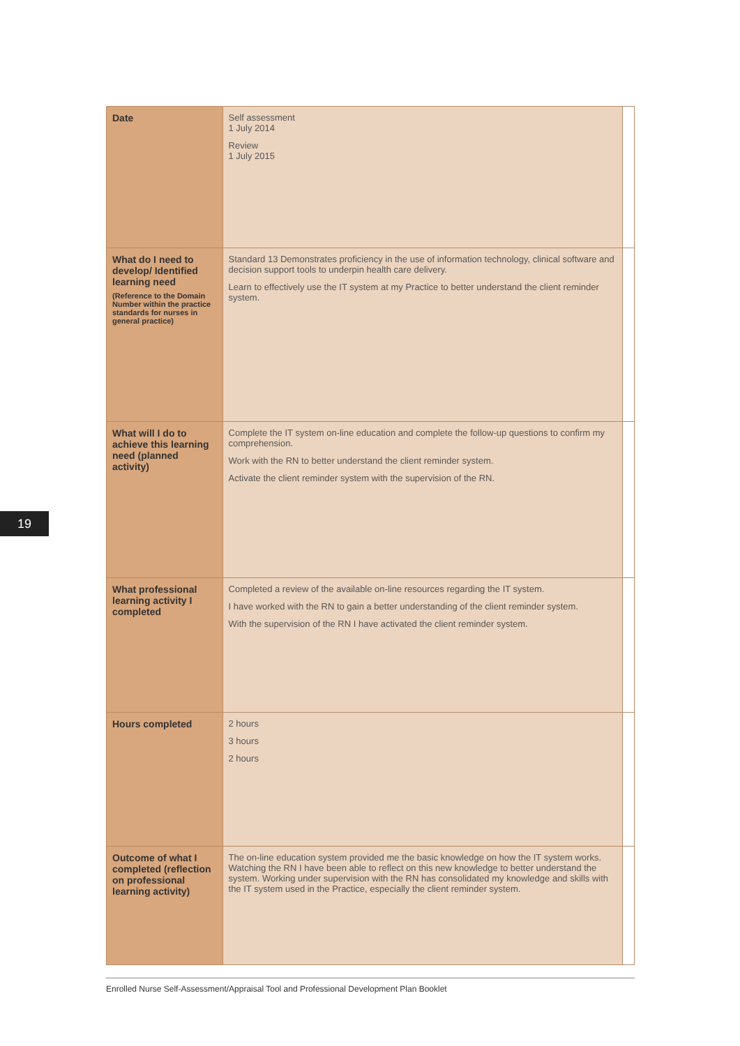19
| Date | Self assessment 1 July 2014 Review 1 July 2015 | |
| What do I need to develop/ Identified learning need (Reference to the Domain Number within the practice standards for nurses in general practice) | Standard 13 Demonstrates proficiency in the use of information technology, clinical software and decision support tools to underpin health care delivery. Learn to effectively use the IT system at my Practice to better understand the client reminder system. | |
| What will I do to achieve this learning need (planned activity) | Complete the IT system on-line education and complete the follow-up questions to confirm my comprehension. Work with the RN to better understand the client reminder system. Activate the client reminder system with the supervision of the RN. | |
| What professional learning activity I completed | Completed a review of the available on-line resources regarding the IT system. I have worked with the RN to gain a better understanding of the client reminder system. With the supervision of the RN I have activated the client reminder system. | |
| Hours completed | 2 hours 3 hours 2 hours | |
| Outcome of what I completed (reflection on professional learning activity) | The on-line education system provided me the basic knowledge on how the IT system works. Watching the RN I have been able to reflect on this new knowledge to better understand the system. Working under supervision with the RN has consolidated my knowledge and skills with the IT system used in the Practice, especially the client reminder system. | |
Enrolled Nurse Self-Assessment/Appraisal Tool and Professional Development Plan Booklet